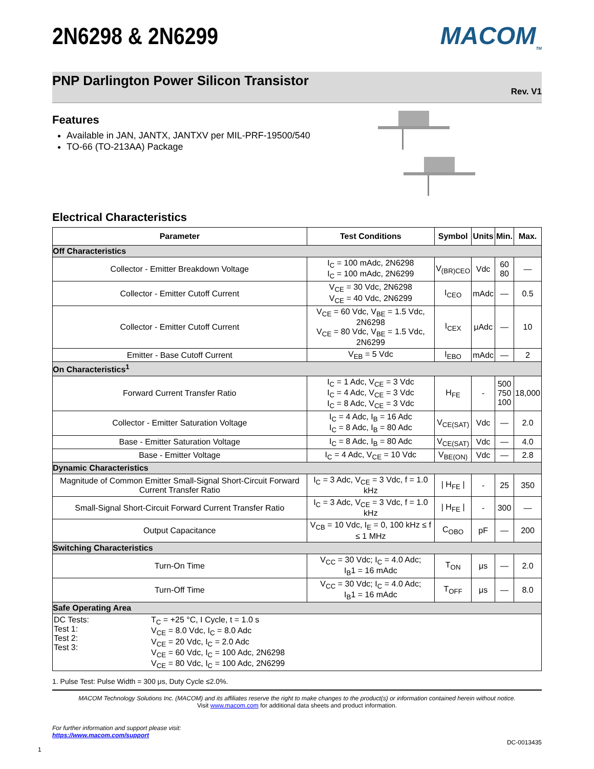2N6298 & 2N6299 MACOM<sub>TM</sub>
PNP Darlington Power Silicon Transistor
Rev. V1
Features
Available in JAN, JANTX, JANTXV per MIL-PRF-19500/540
TO-66 (TO-213AA) Package
Electrical Characteristics
| Parameter | Test Conditions | Symbol | Units | Min. | Max. |
| --- | --- | --- | --- | --- | --- |
| Off Characteristics | | | | | |
| Collector - Emitter Breakdown Voltage | I<sub>C</sub> = 100 mAdc, 2N6298 I<sub>C</sub> = 100 mAdc, 2N6299 | V<sub>(BR)CEO</sub> | Vdc | 60 80 | — |
| Collector - Emitter Cutoff Current | V<sub>CE</sub> = 30 Vdc, 2N6298 V<sub>CE</sub> = 40 Vdc, 2N6299 | I<sub>CEO</sub> | mAdc | — | 0.5 |
| Collector - Emitter Cutoff Current | V<sub>CE</sub> = 60 Vdc, V<sub>BE</sub> = 1.5 Vdc, 2N6298 V<sub>CE</sub> = 80 Vdc, V<sub>BE</sub> = 1.5 Vdc, 2N6299 | I<sub>CEX</sub> | μAdc | — | 10 |
| Emitter - Base Cutoff Current | V<sub>EB</sub> = 5 Vdc | I<sub>EBO</sub> | mAdc | — | 2 |
| On Characteristics<sup>1</sup> | | | | | |
| Forward Current Transfer Ratio | I<sub>C</sub> = 1 Adc, V<sub>CE</sub> = 3 Vdc I<sub>C</sub> = 4 Adc, V<sub>CE</sub> = 3 Vdc I<sub>C</sub> = 8 Adc, V<sub>CE</sub> = 3 Vdc | H<sub>FE</sub> | - | 500 750 100 | 18,000 |
| Collector - Emitter Saturation Voltage | I<sub>C</sub> = 4 Adc, I<sub>B</sub> = 16 Adc I<sub>C</sub> = 8 Adc, I<sub>B</sub> = 80 Adc | V<sub>CE(SAT)</sub> | Vdc | — | 2.0 |
| Base - Emitter Saturation Voltage | I<sub>C</sub> = 8 Adc, I<sub>B</sub> = 80 Adc | V<sub>CE(SAT)</sub> | Vdc | — | 4.0 |
| Base - Emitter Voltage | I<sub>C</sub> = 4 Adc, V<sub>CE</sub> = 10 Vdc | V<sub>BE(ON)</sub> | Vdc | — | 2.8 |
| Dynamic Characteristics | | | | | |
| Magnitude of Common Emitter Small-Signal Short-Circuit Forward Current Transfer Ratio | I<sub>C</sub> = 3 Adc, V<sub>CE</sub> = 3 Vdc, f = 1.0 kHz | / H<sub>FE</sub> / | - | 25 | 350 |
| Small-Signal Short-Circuit Forward Current Transfer Ratio | I<sub>C</sub> = 3 Adc, V<sub>CE</sub> = 3 Vdc, f = 1.0 kHz | / H<sub>FE</sub> / | - | 300 | — |
| Output Capacitance | V<sub>CB</sub> = 10 Vdc, I<sub>E</sub> = 0, 100 kHz ≤ f ≤ 1 MHz | C<sub>OBO</sub> | pF | — | 200 |
| Switching Characteristics | | | | | |
| Turn-On Time | V<sub>CC</sub> = 30 Vdc; I<sub>C</sub> = 4.0 Adc; I<sub>B</sub>1 = 16 mAdc | T<sub>ON</sub> | μs | — | 2.0 |
| Turn-Off Time | V<sub>CC</sub> = 30 Vdc; I<sub>C</sub> = 4.0 Adc; I<sub>B</sub>1 = 16 mAdc | T<sub>OFF</sub> | μs | — | 8.0 |
| Safe Operating Area | | | | | |
| DC Tests: Test 1: Test 2: Test 3: T<sub>C</sub> = +25 °C, I Cycle, t = 1.0 s V<sub>CE</sub> = 8.0 Vdc, I<sub>C</sub> = 8.0 Adc V<sub>CE</sub> = 20 Vdc, I<sub>C</sub> = 2.0 Adc V<sub>CE</sub> = 60 Vdc, I<sub>C</sub> = 100 Adc, 2N6298 V<sub>CE</sub> = 80 Vdc, I<sub>C</sub> = 100 Adc, 2N6299 | | | | | |
1. Pulse Test: Pulse Width = 300 μs, Duty Cycle ≤2.0%.
MACOM Technology Solutions Inc. (MACOM) and its affiliates reserve the right to make changes to the product(s) or information contained herein without notice.
Visit www.macom.com for additional data sheets and product information.
For further information and support please visit:
https://www.macom.com/support
DC-0013435
1